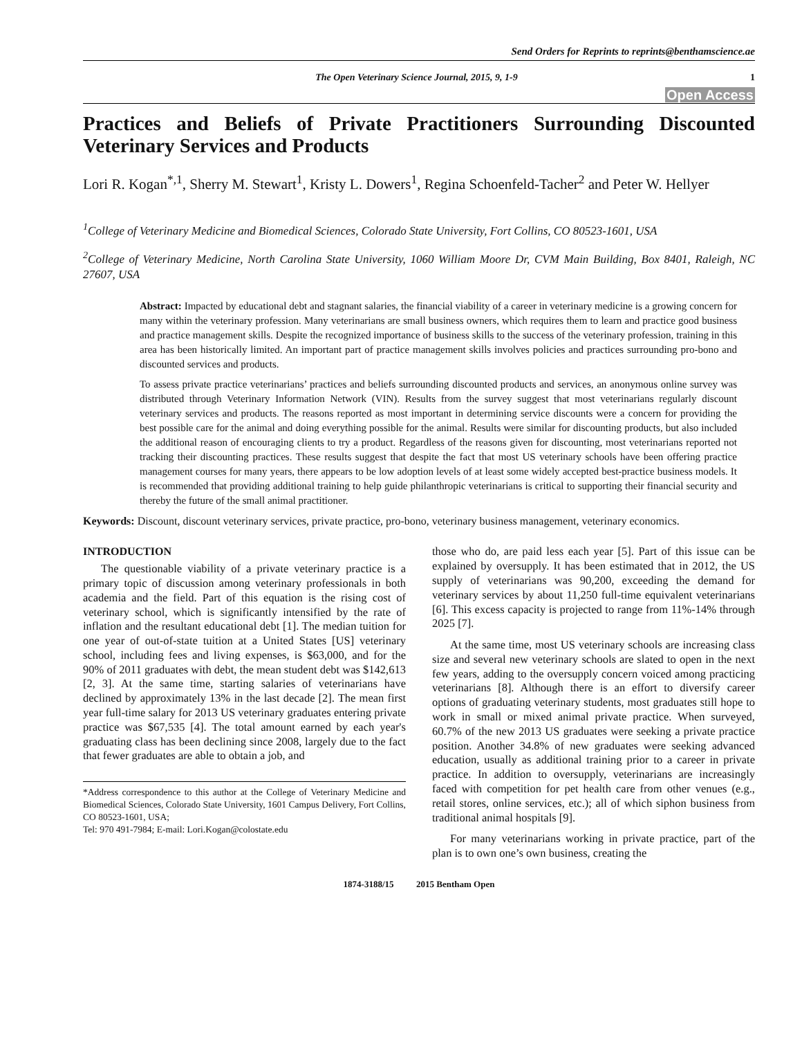Send Orders for Reprints to reprints@benthamscience.ae
The Open Veterinary Science Journal, 2015, 9, 1-9 1
Open Access
Practices and Beliefs of Private Practitioners Surrounding Discounted Veterinary Services and Products
Lori R. Kogan<sup>*,1</sup>, Sherry M. Stewart<sup>1</sup>, Kristy L. Dowers<sup>1</sup>, Regina Schoenfeld-Tacher<sup>2</sup> and Peter W. Hellyer
<sup>1</sup> College of Veterinary Medicine and Biomedical Sciences, Colorado State University, Fort Collins, CO 80523-1601, USA
<sup>2</sup> College of Veterinary Medicine, North Carolina State University, 1060 William Moore Dr, CVM Main Building, Box 8401, Raleigh, NC 27607, USA
Abstract: Impacted by educational debt and stagnant salaries, the financial viability of a career in veterinary medicine is a growing concern for many within the veterinary profession. Many veterinarians are small business owners, which requires them to learn and practice good business and practice management skills. Despite the recognized importance of business skills to the success of the veterinary profession, training in this area has been historically limited. An important part of practice management skills involves policies and practices surrounding pro-bono and discounted services and products.
To assess private practice veterinarians’ practices and beliefs surrounding discounted products and services, an anonymous online survey was distributed through Veterinary Information Network (VIN). Results from the survey suggest that most veterinarians regularly discount veterinary services and products. The reasons reported as most important in determining service discounts were a concern for providing the best possible care for the animal and doing everything possible for the animal. Results were similar for discounting products, but also included the additional reason of encouraging clients to try a product. Regardless of the reasons given for discounting, most veterinarians reported not tracking their discounting practices. These results suggest that despite the fact that most US veterinary schools have been offering practice management courses for many years, there appears to be low adoption levels of at least some widely accepted best-practice business models. It is recommended that providing additional training to help guide philanthropic veterinarians is critical to supporting their financial security and thereby the future of the small animal practitioner.
Keywords: Discount, discount veterinary services, private practice, pro-bono, veterinary business management, veterinary economics.
INTRODUCTION
The questionable viability of a private veterinary practice is a primary topic of discussion among veterinary professionals in both academia and the field. Part of this equation is the rising cost of veterinary school, which is significantly intensified by the rate of inflation and the resultant educational debt [1]. The median tuition for one year of out-of-state tuition at a United States [US] veterinary school, including fees and living expenses, is $63,000, and for the 90% of 2011 graduates with debt, the mean student debt was $142,613 [2, 3]. At the same time, starting salaries of veterinarians have declined by approximately 13% in the last decade [2]. The mean first year full-time salary for 2013 US veterinary graduates entering private practice was $67,535 [4]. The total amount earned by each year's graduating class has been declining since 2008, largely due to the fact that fewer graduates are able to obtain a job, and
*Address correspondence to this author at the College of Veterinary Medicine and Biomedical Sciences, Colorado State University, 1601 Campus Delivery, Fort Collins, CO 80523-1601, USA;
Tel: 970 491-7984; E-mail: Lori.Kogan@colostate.edu
those who do, are paid less each year [5]. Part of this issue can be explained by oversupply. It has been estimated that in 2012, the US supply of veterinarians was 90,200, exceeding the demand for veterinary services by about 11,250 full-time equivalent veterinarians [6]. This excess capacity is projected to range from 11%-14% through 2025 [7].
At the same time, most US veterinary schools are increasing class size and several new veterinary schools are slated to open in the next few years, adding to the oversupply concern voiced among practicing veterinarians [8]. Although there is an effort to diversify career options of graduating veterinary students, most graduates still hope to work in small or mixed animal private practice. When surveyed, 60.7% of the new 2013 US graduates were seeking a private practice position. Another 34.8% of new graduates were seeking advanced education, usually as additional training prior to a career in private practice. In addition to oversupply, veterinarians are increasingly faced with competition for pet health care from other venues (e.g., retail stores, online services, etc.); all of which siphon business from traditional animal hospitals [9].
For many veterinarians working in private practice, part of the plan is to own one’s own business, creating the
1874-3188/15 2015 Bentham Open